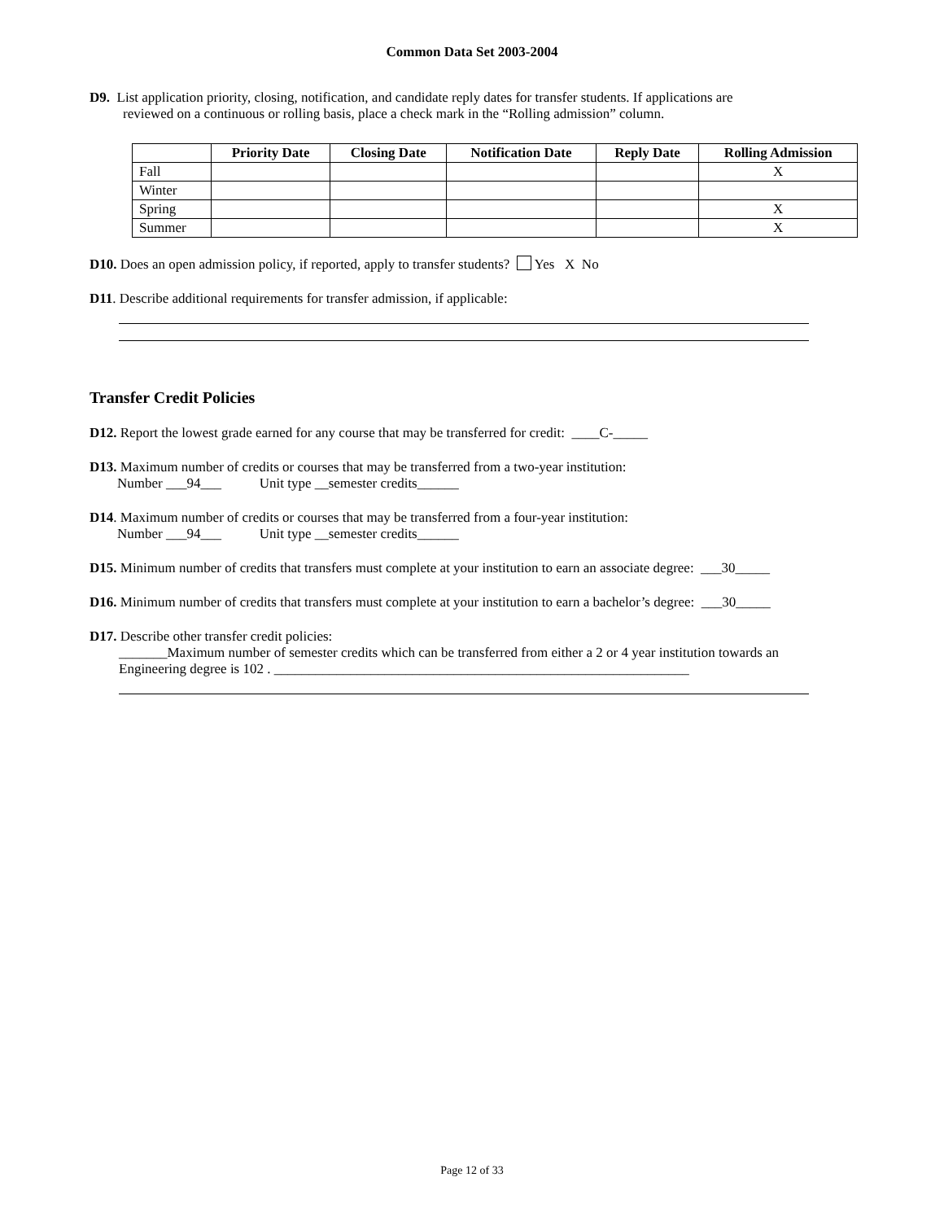Common Data Set 2003-2004
D9. List application priority, closing, notification, and candidate reply dates for transfer students. If applications are
reviewed on a continuous or rolling basis, place a check mark in the “Rolling admission” column.
| | Priority Date | Closing Date | Notification Date | Reply Date | Rolling Admission |
| --- | --- | --- | --- | --- | --- |
| Fall | | | | | X |
| Winter | | | | | |
| Spring | | | | | X |
| Summer | | | | | X |
D10. Does an open admission policy, if reported, apply to transfer students? Yes X No
D11. Describe additional requirements for transfer admission, if applicable:
Transfer Credit Policies
D12. Report the lowest grade earned for any course that may be transferred for credit: ____C-_____
D13. Maximum number of credits or courses that may be transferred from a two-year institution:
Number ___94___ Unit type __semester credits______
D14. Maximum number of credits or courses that may be transferred from a four-year institution:
Number ___94___ Unit type __semester credits______
D15. Minimum number of credits that transfers must complete at your institution to earn an associate degree: ___30_____
D16. Minimum number of credits that transfers must complete at your institution to earn a bachelor’s degree: ___30_____
D17. Describe other transfer credit policies:
_______Maximum number of semester credits which can be transferred from either a 2 or 4 year institution towards an Engineering degree is 102 . ____________________________________________________________
Page 12 of 33